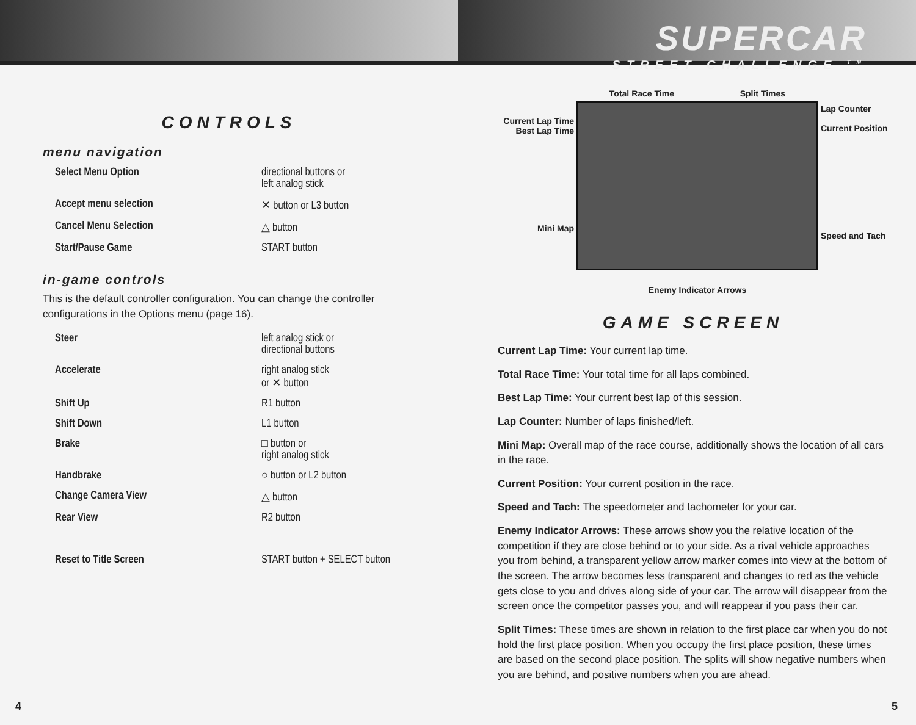CONTROLS
menu navigation
| Select Menu Option | directional buttons or left analog stick |
| Accept menu selection | ✕ button or L3 button |
| Cancel Menu Selection | △ button |
| Start/Pause Game | START button |
in-game controls
This is the default controller configuration. You can change the controller configurations in the Options menu (page 16).
| Steer | left analog stick or directional buttons |
| Accelerate | right analog stick or ✕ button |
| Shift Up | R1 button |
| Shift Down | L1 button |
| Brake | □ button or right analog stick |
| Handbrake | ○ button or L2 button |
| Change Camera View | △ button |
| Rear View | R2 button |
| Reset to Title Screen | START button + SELECT button |
4
SUPERCAR
STREET CHALLENGE <sup>TM</sup>
Total Race Time Split Times
Current Lap Time
Best Lap Time
Mini Map
Lap Counter
Current Position
Speed and Tach
Enemy Indicator Arrows
GAME SCREEN
Current Lap Time: Your current lap time.
Total Race Time: Your total time for all laps combined.
Best Lap Time: Your current best lap of this session.
Lap Counter: Number of laps finished/left.
Mini Map: Overall map of the race course, additionally shows the location of all cars in the race.
Current Position: Your current position in the race.
Speed and Tach: The speedometer and tachometer for your car.
Enemy Indicator Arrows: These arrows show you the relative location of the competition if they are close behind or to your side. As a rival vehicle approaches you from behind, a transparent yellow arrow marker comes into view at the bottom of the screen. The arrow becomes less transparent and changes to red as the vehicle gets close to you and drives along side of your car. The arrow will disappear from the screen once the competitor passes you, and will reappear if you pass their car.
Split Times: These times are shown in relation to the first place car when you do not hold the first place position. When you occupy the first place position, these times are based on the second place position. The splits will show negative numbers when you are behind, and positive numbers when you are ahead.
5